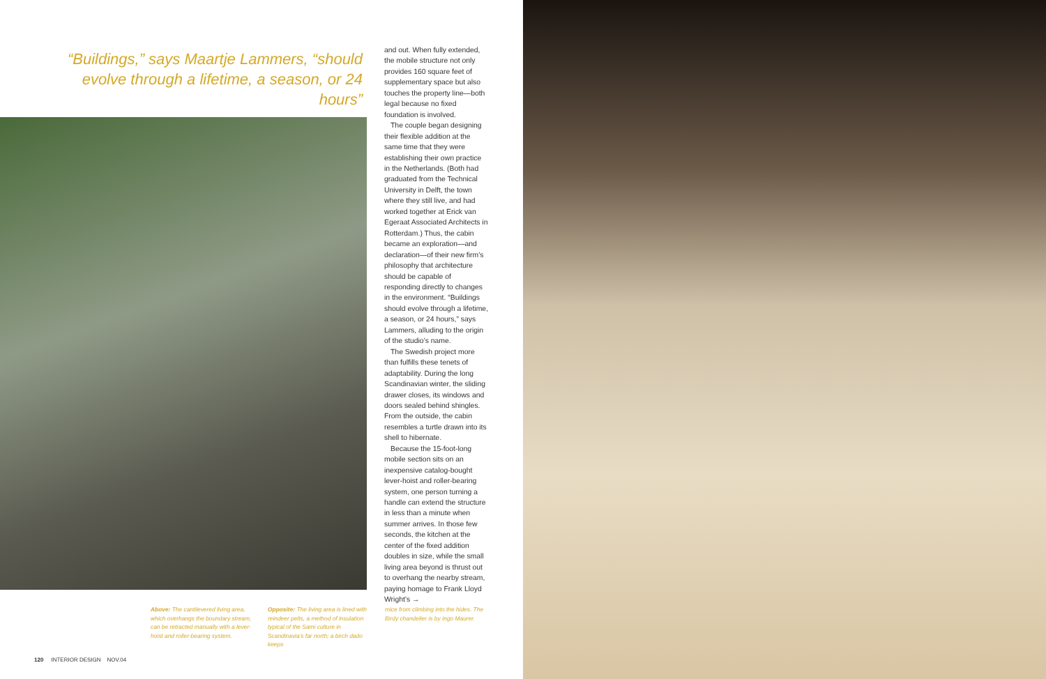“Buildings,” says Maartje Lammers, “should evolve through a lifetime, a season, or 24 hours”
and out. When fully extended, the mobile structure not only provides 160 square feet of supplementary space but also touches the property line—both legal because no fixed foundation is involved.
The couple began designing their flexible addition at the same time that they were establishing their own practice in the Netherlands. (Both had graduated from the Technical University in Delft, the town where they still live, and had worked together at Erick van Egeraat Associated Architects in Rotterdam.) Thus, the cabin became an exploration—and declaration—of their new firm’s philosophy that architecture should be capable of responding directly to changes in the environment. “Buildings should evolve through a lifetime, a season, or 24 hours,” says Lammers, alluding to the origin of the studio’s name.
The Swedish project more than fulfills these tenets of adaptability. During the long Scandinavian winter, the sliding drawer closes, its windows and doors sealed behind shingles. From the outside, the cabin resembles a turtle drawn into its shell to hibernate.
Because the 15-foot-long mobile section sits on an inexpensive catalog-bought lever-hoist and roller-bearing system, one person turning a handle can extend the structure in less than a minute when summer arrives. In those few seconds, the kitchen at the center of the fixed addition doubles in size, while the small living area beyond is thrust out to overhang the nearby stream, paying homage to Frank Lloyd Wright’s →
Above: The cantilevered living area, which overhangs the boundary stream, can be retracted manually with a lever-hoist and roller-bearing system.
Opposite: The living area is lined with reindeer pelts, a method of insulation typical of the Sami culture in Scandinavia’s far north; a birch dado keeps
mice from climbing into the hides. The Birdy chandelier is by Ingo Maurer.
120 INTERIOR DESIGN NOV.04